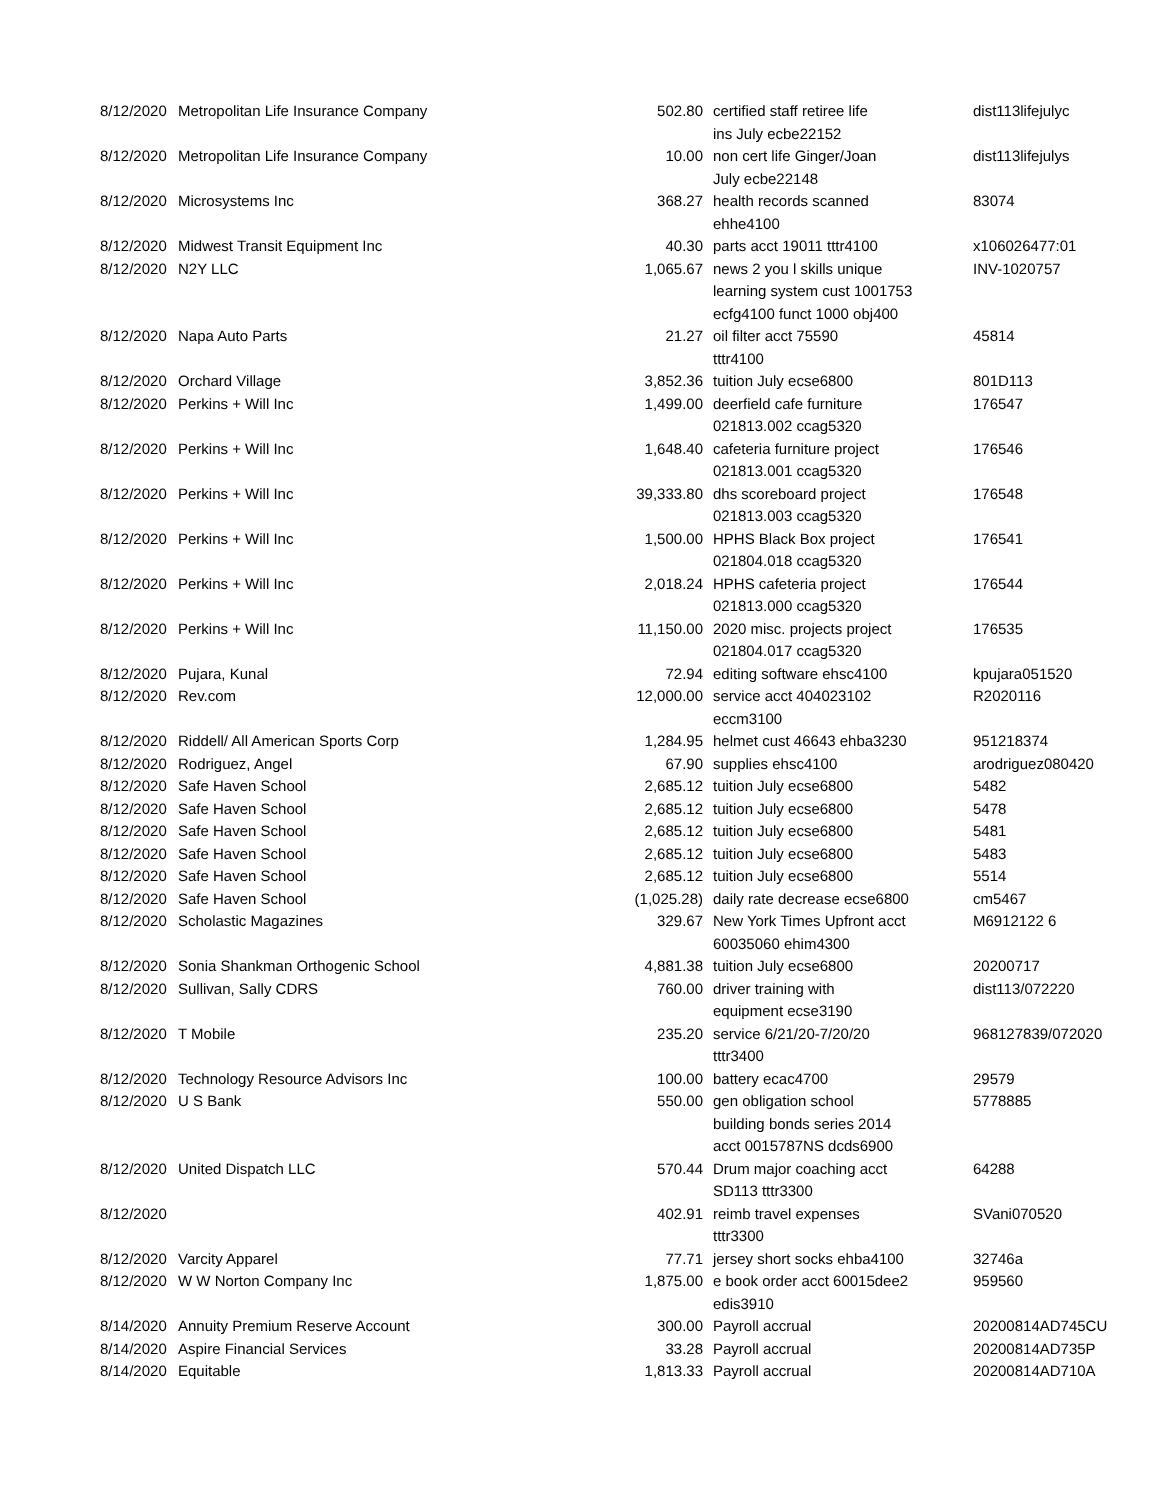| 8/12/2020 | Metropolitan Life Insurance Company | 502.80 | certified staff retiree life ins July ecbe22152 | dist113lifejulyc |
| 8/12/2020 | Metropolitan Life Insurance Company | 10.00 | non cert life Ginger/Joan July ecbe22148 | dist113lifejulys |
| 8/12/2020 | Microsystems Inc | 368.27 | health records scanned ehhe4100 | 83074 |
| 8/12/2020 | Midwest Transit Equipment Inc | 40.30 | parts acct 19011 tttr4100 | x106026477:01 |
| 8/12/2020 | N2Y LLC | 1,065.67 | news 2 you l skills unique learning system cust 1001753 ecfg4100 funct 1000 obj400 | INV-1020757 |
| 8/12/2020 | Napa Auto Parts | 21.27 | oil filter acct 75590 tttr4100 | 45814 |
| 8/12/2020 | Orchard Village | 3,852.36 | tuition July ecse6800 | 801D113 |
| 8/12/2020 | Perkins + Will Inc | 1,499.00 | deerfield cafe furniture 021813.002 ccag5320 | 176547 |
| 8/12/2020 | Perkins + Will Inc | 1,648.40 | cafeteria furniture project 021813.001 ccag5320 | 176546 |
| 8/12/2020 | Perkins + Will Inc | 39,333.80 | dhs scoreboard project 021813.003 ccag5320 | 176548 |
| 8/12/2020 | Perkins + Will Inc | 1,500.00 | HPHS Black Box project 021804.018 ccag5320 | 176541 |
| 8/12/2020 | Perkins + Will Inc | 2,018.24 | HPHS cafeteria project 021813.000 ccag5320 | 176544 |
| 8/12/2020 | Perkins + Will Inc | 11,150.00 | 2020 misc. projects project 021804.017 ccag5320 | 176535 |
| 8/12/2020 | Pujara, Kunal | 72.94 | editing software ehsc4100 | kpujara051520 |
| 8/12/2020 | Rev.com | 12,000.00 | service acct 404023102 eccm3100 | R2020116 |
| 8/12/2020 | Riddell/ All American Sports Corp | 1,284.95 | helmet cust 46643 ehba3230 | 951218374 |
| 8/12/2020 | Rodriguez, Angel | 67.90 | supplies ehsc4100 | arodriguez080420 |
| 8/12/2020 | Safe Haven School | 2,685.12 | tuition July ecse6800 | 5482 |
| 8/12/2020 | Safe Haven School | 2,685.12 | tuition July ecse6800 | 5478 |
| 8/12/2020 | Safe Haven School | 2,685.12 | tuition July ecse6800 | 5481 |
| 8/12/2020 | Safe Haven School | 2,685.12 | tuition July ecse6800 | 5483 |
| 8/12/2020 | Safe Haven School | 2,685.12 | tuition July ecse6800 | 5514 |
| 8/12/2020 | Safe Haven School | (1,025.28) | daily rate decrease ecse6800 | cm5467 |
| 8/12/2020 | Scholastic Magazines | 329.67 | New York Times Upfront acct 60035060 ehim4300 | M6912122 6 |
| 8/12/2020 | Sonia Shankman Orthogenic School | 4,881.38 | tuition July ecse6800 | 20200717 |
| 8/12/2020 | Sullivan, Sally CDRS | 760.00 | driver training with equipment ecse3190 | dist113/072220 |
| 8/12/2020 | T Mobile | 235.20 | service 6/21/20-7/20/20 tttr3400 | 968127839/072020 |
| 8/12/2020 | Technology Resource Advisors Inc | 100.00 | battery ecac4700 | 29579 |
| 8/12/2020 | U S Bank | 550.00 | gen obligation school building bonds series 2014 acct 0015787NS dcds6900 | 5778885 |
| 8/12/2020 | United Dispatch LLC | 570.44 | Drum major coaching acct SD113 tttr3300 | 64288 |
| 8/12/2020 | | 402.91 | reimb travel expenses tttr3300 | SVani070520 |
| 8/12/2020 | Varcity Apparel | 77.71 | jersey short socks ehba4100 | 32746a |
| 8/12/2020 | W W Norton Company Inc | 1,875.00 | e book order acct 60015dee2 edis3910 | 959560 |
| 8/14/2020 | Annuity Premium Reserve Account | 300.00 | Payroll accrual | 20200814AD745CU |
| 8/14/2020 | Aspire Financial Services | 33.28 | Payroll accrual | 20200814AD735P |
| 8/14/2020 | Equitable | 1,813.33 | Payroll accrual | 20200814AD710A |